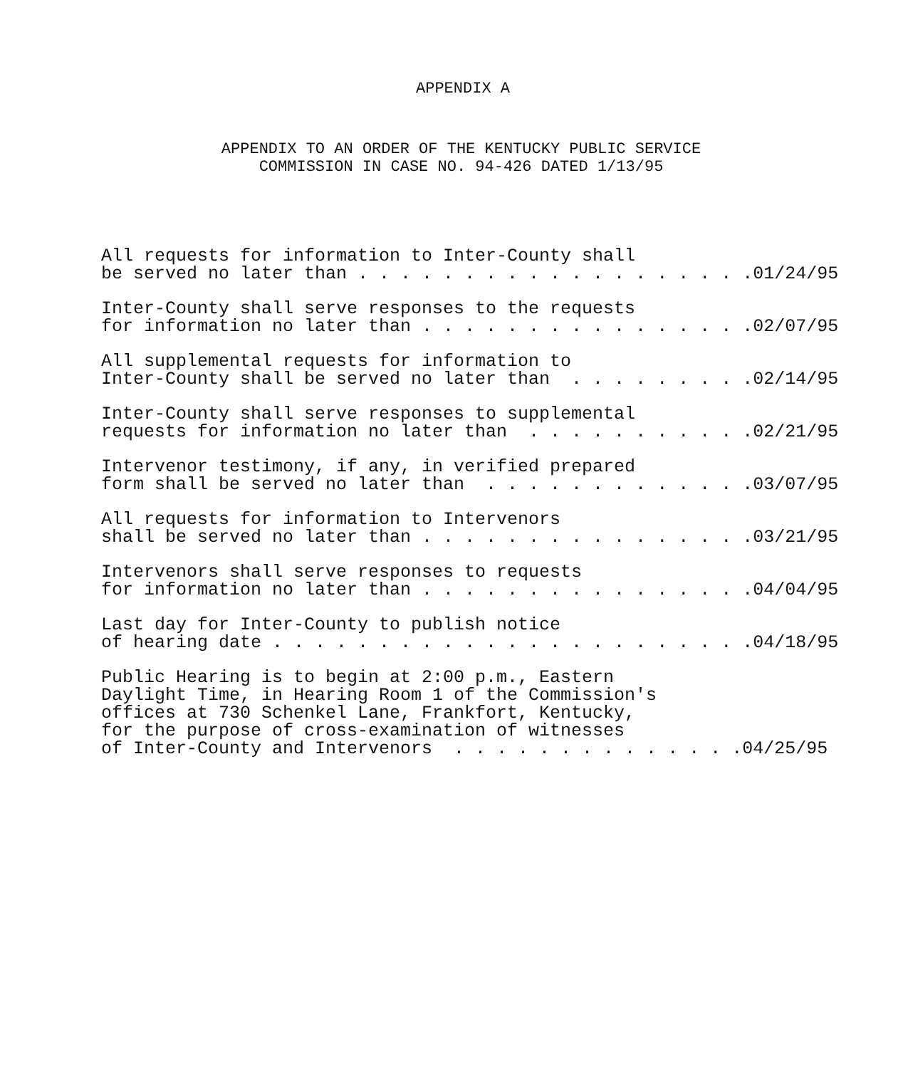APPENDIX A
APPENDIX TO AN ORDER OF THE KENTUCKY PUBLIC SERVICE
COMMISSION IN CASE NO. 94-426 DATED 1/13/95
All requests for information to Inter-County shall be served no later than . . . . . . . . . . . . . . . . . . .01/24/95
Inter-County shall serve responses to the requests for information no later than . . . . . . . . . . . . . . . .02/07/95
All supplemental requests for information to Inter-County shall be served no later than . . . . . . . . .02/14/95
Inter-County shall serve responses to supplemental requests for information no later than . . . . . . . . . . .02/21/95
Intervenor testimony, if any, in verified prepared form shall be served no later than . . . . . . . . . . . . .03/07/95
All requests for information to Intervenors shall be served no later than . . . . . . . . . . . . . . . .03/21/95
Intervenors shall serve responses to requests for information no later than . . . . . . . . . . . . . . . .04/04/95
Last day for Inter-County to publish notice of hearing date . . . . . . . . . . . . . . . . . . . . . . .04/18/95
Public Hearing is to begin at 2:00 p.m., Eastern Daylight Time, in Hearing Room 1 of the Commission's offices at 730 Schenkel Lane, Frankfort, Kentucky, for the purpose of cross-examination of witnesses of Inter-County and Intervenors . . . . . . . . . . . . . .04/25/95